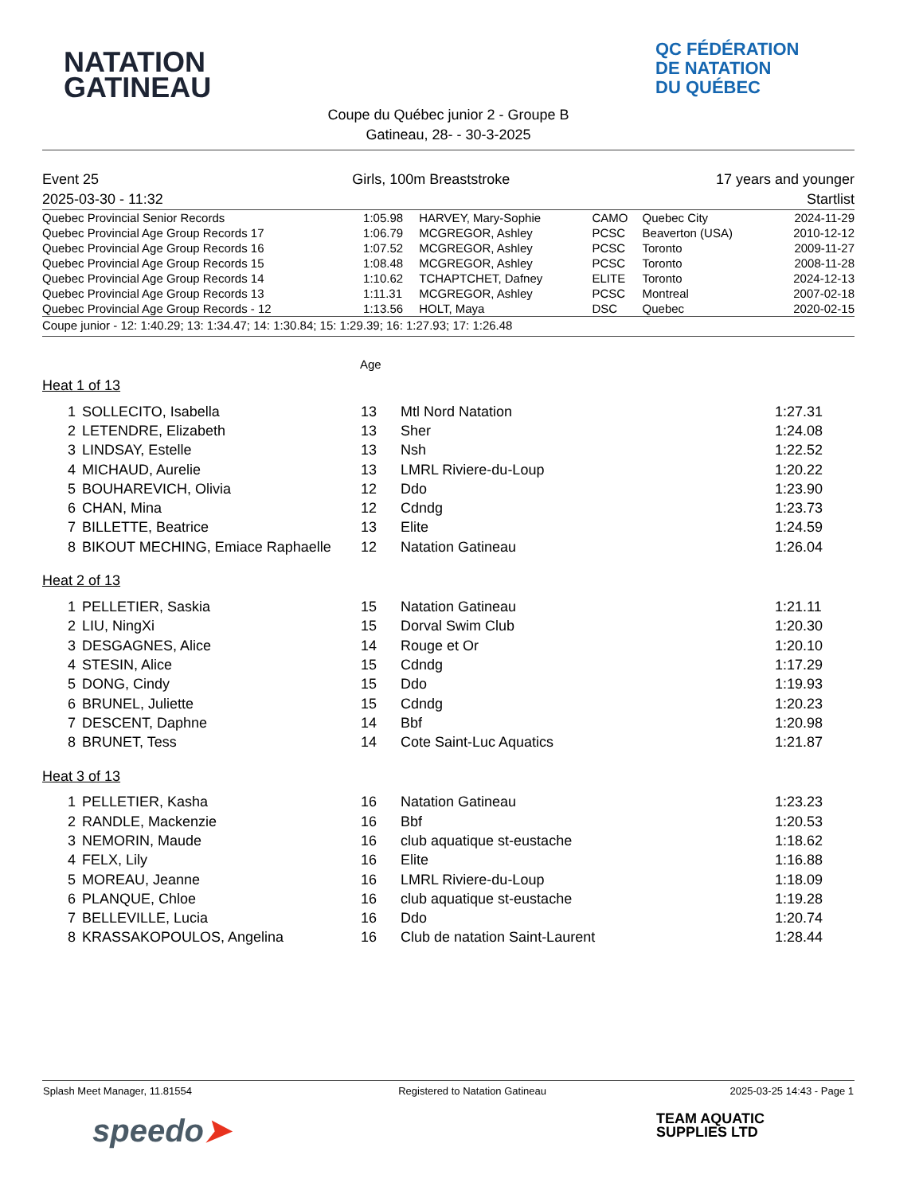NATATION
GATINEAU
QC FÉDÉRATION
DE NATATION
DU QUÉBEC
Coupe du Québec junior 2 - Groupe B
Gatineau, 28- - 30-3-2025
| Event 25 | Girls, 100m Breaststroke | 17 years and younger |
| 2025-03-30 - 11:32 | | Startlist |
| Quebec Provincial Senior Records | 1:05.98 | HARVEY, Mary-Sophie | CAMO | Quebec City | 2024-11-29 |
| Quebec Provincial Age Group Records 17 | 1:06.79 | MCGREGOR, Ashley | PCSC | Beaverton (USA) | 2010-12-12 |
| Quebec Provincial Age Group Records 16 | 1:07.52 | MCGREGOR, Ashley | PCSC | Toronto | 2009-11-27 |
| Quebec Provincial Age Group Records 15 | 1:08.48 | MCGREGOR, Ashley | PCSC | Toronto | 2008-11-28 |
| Quebec Provincial Age Group Records 14 | 1:10.62 | TCHAPTCHET, Dafney | ELITE | Toronto | 2024-12-13 |
| Quebec Provincial Age Group Records 13 | 1:11.31 | MCGREGOR, Ashley | PCSC | Montreal | 2007-02-18 |
| Quebec Provincial Age Group Records - 12 | 1:13.56 | HOLT, Maya | DSC | Quebec | 2020-02-15 |
Coupe junior - 12: 1:40.29; 13: 1:34.47; 14: 1:30.84; 15: 1:29.39; 16: 1:27.93; 17: 1:26.48
Age
Heat 1 of 13
| 1 | SOLLECITO, Isabella | 13 | Mtl Nord Natation | 1:27.31 |
| 2 | LETENDRE, Elizabeth | 13 | Sher | 1:24.08 |
| 3 | LINDSAY, Estelle | 13 | Nsh | 1:22.52 |
| 4 | MICHAUD, Aurelie | 13 | LMRL Riviere-du-Loup | 1:20.22 |
| 5 | BOUHAREVICH, Olivia | 12 | Ddo | 1:23.90 |
| 6 | CHAN, Mina | 12 | Cdndg | 1:23.73 |
| 7 | BILLETTE, Beatrice | 13 | Elite | 1:24.59 |
| 8 | BIKOUT MECHING, Emiace Raphaelle | 12 | Natation Gatineau | 1:26.04 |
Heat 2 of 13
| 1 | PELLETIER, Saskia | 15 | Natation Gatineau | 1:21.11 |
| 2 | LIU, NingXi | 15 | Dorval Swim Club | 1:20.30 |
| 3 | DESGAGNES, Alice | 14 | Rouge et Or | 1:20.10 |
| 4 | STESIN, Alice | 15 | Cdndg | 1:17.29 |
| 5 | DONG, Cindy | 15 | Ddo | 1:19.93 |
| 6 | BRUNEL, Juliette | 15 | Cdndg | 1:20.23 |
| 7 | DESCENT, Daphne | 14 | Bbf | 1:20.98 |
| 8 | BRUNET, Tess | 14 | Cote Saint-Luc Aquatics | 1:21.87 |
Heat 3 of 13
| 1 | PELLETIER, Kasha | 16 | Natation Gatineau | 1:23.23 |
| 2 | RANDLE, Mackenzie | 16 | Bbf | 1:20.53 |
| 3 | NEMORIN, Maude | 16 | club aquatique st-eustache | 1:18.62 |
| 4 | FELX, Lily | 16 | Elite | 1:16.88 |
| 5 | MOREAU, Jeanne | 16 | LMRL Riviere-du-Loup | 1:18.09 |
| 6 | PLANQUE, Chloe | 16 | club aquatique st-eustache | 1:19.28 |
| 7 | BELLEVILLE, Lucia | 16 | Ddo | 1:20.74 |
| 8 | KRASSAKOPOULOS, Angelina | 16 | Club de natation Saint-Laurent | 1:28.44 |
| Splash Meet Manager, 11.81554 | Registered to Natation Gatineau | 2025-03-25 14:43 - Page 1 |
speedo➤ TEAM AQUATIC
SUPPLIES LTD